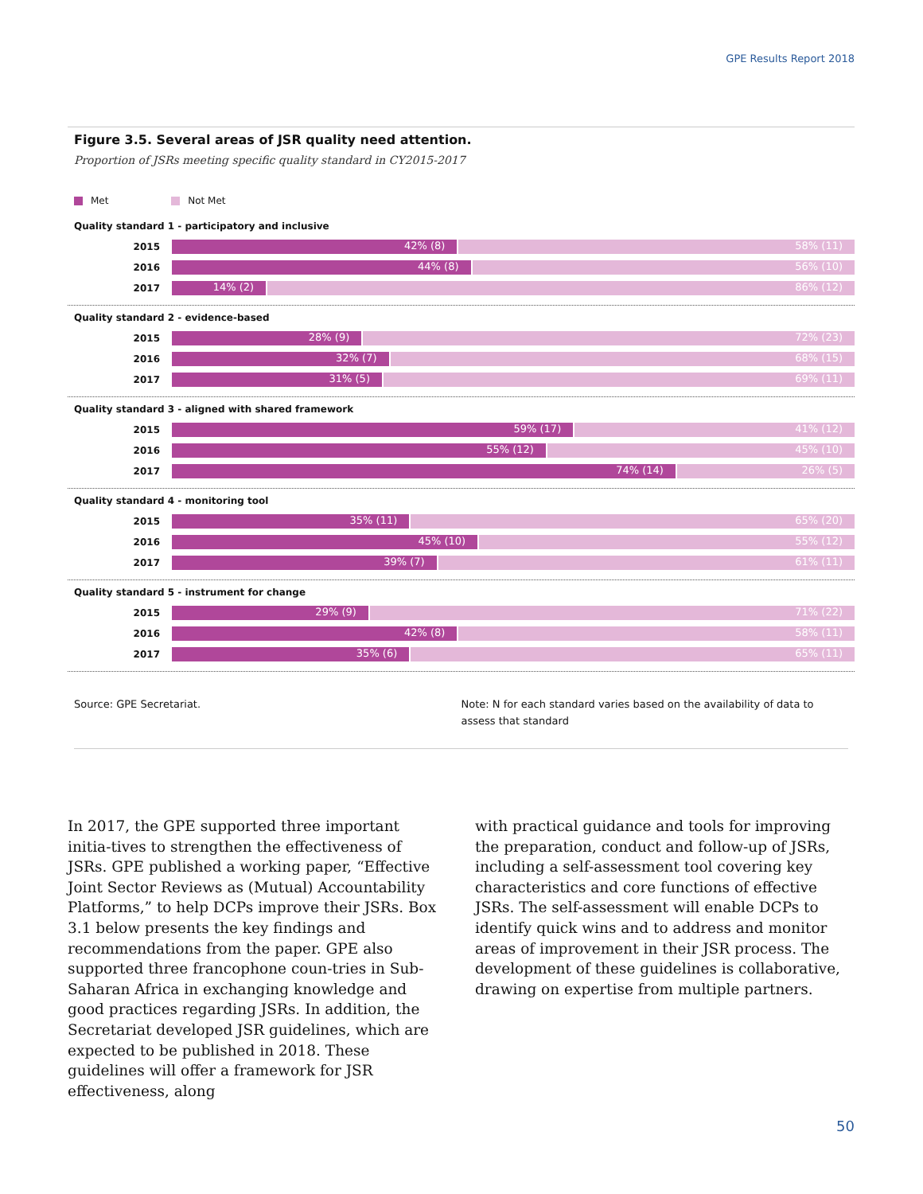GPE Results Report 2018
Figure 3.5. Several areas of JSR quality need attention.
Proportion of JSRs meeting specific quality standard in CY2015-2017
Met Not Met
Quality standard 1 - participatory and inclusive
2015
42% (8) 58% (11)
2016
44% (8) 56% (10)
2017
14% (2) 86% (12)
Quality standard 2 - evidence-based
2015
28% (9) 72% (23)
2016
32% (7) 68% (15)
2017
31% (5) 69% (11)
Quality standard 3 - aligned with shared framework
2015
59% (17) 41% (12)
2016
55% (12) 45% (10)
2017
74% (14) 26% (5)
Quality standard 4 - monitoring tool
2015
35% (11) 65% (20)
2016
45% (10) 55% (12)
2017
39% (7) 61% (11)
Quality standard 5 - instrument for change
2015
29% (9) 71% (22)
2016
42% (8) 58% (11)
2017
35% (6) 65% (11)
Source: GPE Secretariat. Note: N for each standard varies based on the availability of data to assess that standard
In 2017, the GPE supported three important initia-tives to strengthen the effectiveness of JSRs. GPE published a working paper, “Effective Joint Sector Reviews as (Mutual) Accountability Platforms,” to help DCPs improve their JSRs. Box 3.1 below presents the key findings and recommendations from the paper. GPE also supported three francophone coun-tries in Sub-Saharan Africa in exchanging knowledge and good practices regarding JSRs. In addition, the Secretariat developed JSR guidelines, which are expected to be published in 2018. These guidelines will offer a framework for JSR effectiveness, along
with practical guidance and tools for improving the preparation, conduct and follow-up of JSRs, including a self-assessment tool covering key characteristics and core functions of effective JSRs. The self-assessment will enable DCPs to identify quick wins and to address and monitor areas of improvement in their JSR process. The development of these guidelines is collaborative, drawing on expertise from multiple partners.
50